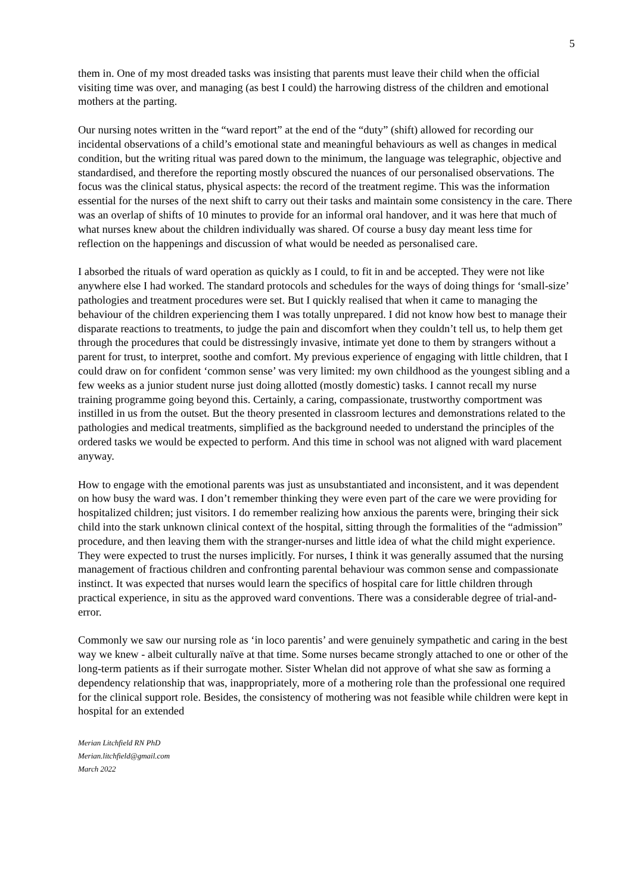5
them in. One of my most dreaded tasks was insisting that parents must leave their child when the official visiting time was over, and managing (as best I could) the harrowing distress of the children and emotional mothers at the parting.
Our nursing notes written in the “ward report” at the end of the “duty” (shift) allowed for recording our incidental observations of a child’s emotional state and meaningful behaviours as well as changes in medical condition, but the writing ritual was pared down to the minimum, the language was telegraphic, objective and standardised, and therefore the reporting mostly obscured the nuances of our personalised observations. The focus was the clinical status, physical aspects: the record of the treatment regime. This was the information essential for the nurses of the next shift to carry out their tasks and maintain some consistency in the care. There was an overlap of shifts of 10 minutes to provide for an informal oral handover, and it was here that much of what nurses knew about the children individually was shared. Of course a busy day meant less time for reflection on the happenings and discussion of what would be needed as personalised care.
I absorbed the rituals of ward operation as quickly as I could, to fit in and be accepted. They were not like anywhere else I had worked. The standard protocols and schedules for the ways of doing things for ‘small-size’ pathologies and treatment procedures were set. But I quickly realised that when it came to managing the behaviour of the children experiencing them I was totally unprepared. I did not know how best to manage their disparate reactions to treatments, to judge the pain and discomfort when they couldn’t tell us, to help them get through the procedures that could be distressingly invasive, intimate yet done to them by strangers without a parent for trust, to interpret, soothe and comfort. My previous experience of engaging with little children, that I could draw on for confident ‘common sense’ was very limited: my own childhood as the youngest sibling and a few weeks as a junior student nurse just doing allotted (mostly domestic) tasks. I cannot recall my nurse training programme going beyond this. Certainly, a caring, compassionate, trustworthy comportment was instilled in us from the outset. But the theory presented in classroom lectures and demonstrations related to the pathologies and medical treatments, simplified as the background needed to understand the principles of the ordered tasks we would be expected to perform. And this time in school was not aligned with ward placement anyway.
How to engage with the emotional parents was just as unsubstantiated and inconsistent, and it was dependent on how busy the ward was. I don’t remember thinking they were even part of the care we were providing for hospitalized children; just visitors. I do remember realizing how anxious the parents were, bringing their sick child into the stark unknown clinical context of the hospital, sitting through the formalities of the “admission” procedure, and then leaving them with the stranger-nurses and little idea of what the child might experience. They were expected to trust the nurses implicitly. For nurses, I think it was generally assumed that the nursing management of fractious children and confronting parental behaviour was common sense and compassionate instinct. It was expected that nurses would learn the specifics of hospital care for little children through practical experience, in situ as the approved ward conventions. There was a considerable degree of trial-and-error.
Commonly we saw our nursing role as ‘in loco parentis’ and were genuinely sympathetic and caring in the best way we knew - albeit culturally naïve at that time. Some nurses became strongly attached to one or other of the long-term patients as if their surrogate mother. Sister Whelan did not approve of what she saw as forming a dependency relationship that was, inappropriately, more of a mothering role than the professional one required for the clinical support role. Besides, the consistency of mothering was not feasible while children were kept in hospital for an extended
Merian Litchfield RN PhD
Merian.litchfield@gmail.com
March 2022